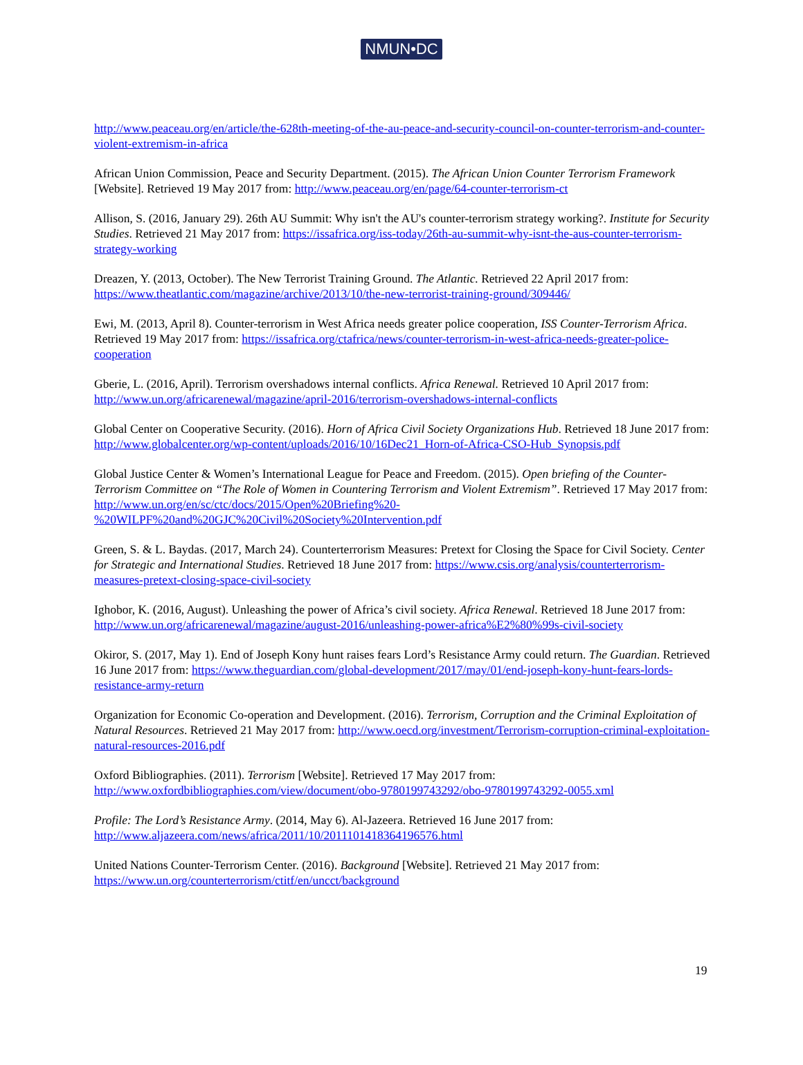NMUN•DC
http://www.peaceau.org/en/article/the-628th-meeting-of-the-au-peace-and-security-council-on-counter-terrorism-and-counter-violent-extremism-in-africa
African Union Commission, Peace and Security Department. (2015). The African Union Counter Terrorism Framework [Website]. Retrieved 19 May 2017 from: http://www.peaceau.org/en/page/64-counter-terrorism-ct
Allison, S. (2016, January 29). 26th AU Summit: Why isn't the AU's counter-terrorism strategy working?. Institute for Security Studies. Retrieved 21 May 2017 from: https://issafrica.org/iss-today/26th-au-summit-why-isnt-the-aus-counter-terrorism-strategy-working
Dreazen, Y. (2013, October). The New Terrorist Training Ground. The Atlantic. Retrieved 22 April 2017 from: https://www.theatlantic.com/magazine/archive/2013/10/the-new-terrorist-training-ground/309446/
Ewi, M. (2013, April 8). Counter-terrorism in West Africa needs greater police cooperation, ISS Counter-Terrorism Africa. Retrieved 19 May 2017 from: https://issafrica.org/ctafrica/news/counter-terrorism-in-west-africa-needs-greater-police-cooperation
Gberie, L. (2016, April). Terrorism overshadows internal conflicts. Africa Renewal. Retrieved 10 April 2017 from: http://www.un.org/africarenewal/magazine/april-2016/terrorism-overshadows-internal-conflicts
Global Center on Cooperative Security. (2016). Horn of Africa Civil Society Organizations Hub. Retrieved 18 June 2017 from: http://www.globalcenter.org/wp-content/uploads/2016/10/16Dec21_Horn-of-Africa-CSO-Hub_Synopsis.pdf
Global Justice Center & Women’s International League for Peace and Freedom. (2015). Open briefing of the Counter-Terrorism Committee on “The Role of Women in Countering Terrorism and Violent Extremism”. Retrieved 17 May 2017 from: http://www.un.org/en/sc/ctc/docs/2015/Open%20Briefing%20-%20WILPF%20and%20GJC%20Civil%20Society%20Intervention.pdf
Green, S. & L. Baydas. (2017, March 24). Counterterrorism Measures: Pretext for Closing the Space for Civil Society. Center for Strategic and International Studies. Retrieved 18 June 2017 from: https://www.csis.org/analysis/counterterrorism-measures-pretext-closing-space-civil-society
Ighobor, K. (2016, August). Unleashing the power of Africa’s civil society. Africa Renewal. Retrieved 18 June 2017 from: http://www.un.org/africarenewal/magazine/august-2016/unleashing-power-africa%E2%80%99s-civil-society
Okiror, S. (2017, May 1). End of Joseph Kony hunt raises fears Lord’s Resistance Army could return. The Guardian. Retrieved 16 June 2017 from: https://www.theguardian.com/global-development/2017/may/01/end-joseph-kony-hunt-fears-lords-resistance-army-return
Organization for Economic Co-operation and Development. (2016). Terrorism, Corruption and the Criminal Exploitation of Natural Resources. Retrieved 21 May 2017 from: http://www.oecd.org/investment/Terrorism-corruption-criminal-exploitation-natural-resources-2016.pdf
Oxford Bibliographies. (2011). Terrorism [Website]. Retrieved 17 May 2017 from: http://www.oxfordbibliographies.com/view/document/obo-9780199743292/obo-9780199743292-0055.xml
Profile: The Lord’s Resistance Army. (2014, May 6). Al-Jazeera. Retrieved 16 June 2017 from: http://www.aljazeera.com/news/africa/2011/10/2011101418364196576.html
United Nations Counter-Terrorism Center. (2016). Background [Website]. Retrieved 21 May 2017 from: https://www.un.org/counterterrorism/ctitf/en/uncct/background
19